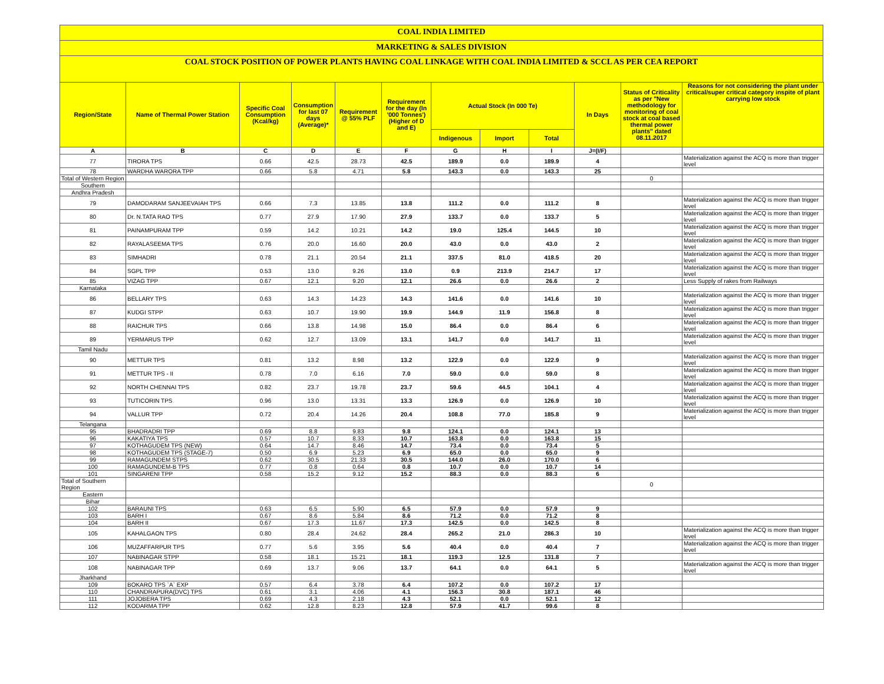COAL INDIA LIMITED
MARKETING & SALES DIVISION
COAL STOCK POSITION OF POWER PLANTS HAVING COAL LINKAGE WITH COAL INDIA LIMITED & SCCL AS PER CEA REPORT
| Region/State | Name of Thermal Power Station | Specific Coal Consumption (Kcal/kg) | Consumption for last 07 days (Average)* | Requirement @ 55% PLF | Requirement for the day (In '000 Tonnes') (Higher of D and E) | Actual Stock (In 000 Te) | | | In Days | Status of Criticality as per "New methodology for monitoring of coal stock at coal based thermal power plants" dated 08.11.2017 | Reasons for not considering the plant under critical/super critical category inspite of plant carrying low stock |
| --- | --- | --- | --- | --- | --- | --- | --- | --- | --- | --- | --- |
| | | | | | | Indigenous | Import | Total | | | |
| A | B | C | D | E | F | G | H | I | J=(I/F) | | |
| 77 | TIRORA TPS | 0.66 | 42.5 | 28.73 | 42.5 | 189.9 | 0.0 | 189.9 | 4 | | Materialization against the ACQ is more than trigger level |
| 78 | WARDHA WARORA TPP | 0.66 | 5.8 | 4.71 | 5.8 | 143.3 | 0.0 | 143.3 | 25 | | |
| Total of Western Region | | | | | | | | | | 0 | |
| Southern | | | | | | | | | | | |
| Andhra Pradesh | | | | | | | | | | | |
| 79 | DAMODARAM SANJEEVAIAH TPS | 0.66 | 7.3 | 13.85 | 13.8 | 111.2 | 0.0 | 111.2 | 8 | | Materialization against the ACQ is more than trigger level |
| 80 | Dr. N.TATA RAO TPS | 0.77 | 27.9 | 17.90 | 27.9 | 133.7 | 0.0 | 133.7 | 5 | | Materialization against the ACQ is more than trigger level |
| 81 | PAINAMPURAM TPP | 0.59 | 14.2 | 10.21 | 14.2 | 19.0 | 125.4 | 144.5 | 10 | | Materialization against the ACQ is more than trigger level |
| 82 | RAYALASEEMA TPS | 0.76 | 20.0 | 16.60 | 20.0 | 43.0 | 0.0 | 43.0 | 2 | | Materialization against the ACQ is more than trigger level |
| 83 | SIMHADRI | 0.78 | 21.1 | 20.54 | 21.1 | 337.5 | 81.0 | 418.5 | 20 | | Materialization against the ACQ is more than trigger level |
| 84 | SGPL TPP | 0.53 | 13.0 | 9.26 | 13.0 | 0.9 | 213.9 | 214.7 | 17 | | Materialization against the ACQ is more than trigger level |
| 85 | VIZAG TPP | 0.67 | 12.1 | 9.20 | 12.1 | 26.6 | 0.0 | 26.6 | 2 | | Less Supply of rakes from Railways |
| Karnataka | | | | | | | | | | | |
| 86 | BELLARY TPS | 0.63 | 14.3 | 14.23 | 14.3 | 141.6 | 0.0 | 141.6 | 10 | | Materialization against the ACQ is more than trigger level |
| 87 | KUDGI STPP | 0.63 | 10.7 | 19.90 | 19.9 | 144.9 | 11.9 | 156.8 | 8 | | Materialization against the ACQ is more than trigger level |
| 88 | RAICHUR TPS | 0.66 | 13.8 | 14.98 | 15.0 | 86.4 | 0.0 | 86.4 | 6 | | Materialization against the ACQ is more than trigger level |
| 89 | YERMARUS TPP | 0.62 | 12.7 | 13.09 | 13.1 | 141.7 | 0.0 | 141.7 | 11 | | Materialization against the ACQ is more than trigger level |
| Tamil Nadu | | | | | | | | | | | |
| 90 | METTUR TPS | 0.81 | 13.2 | 8.98 | 13.2 | 122.9 | 0.0 | 122.9 | 9 | | Materialization against the ACQ is more than trigger level |
| 91 | METTUR TPS - II | 0.78 | 7.0 | 6.16 | 7.0 | 59.0 | 0.0 | 59.0 | 8 | | Materialization against the ACQ is more than trigger level |
| 92 | NORTH CHENNAI TPS | 0.82 | 23.7 | 19.78 | 23.7 | 59.6 | 44.5 | 104.1 | 4 | | Materialization against the ACQ is more than trigger level |
| 93 | TUTICORIN TPS | 0.96 | 13.0 | 13.31 | 13.3 | 126.9 | 0.0 | 126.9 | 10 | | Materialization against the ACQ is more than trigger level |
| 94 | VALLUR TPP | 0.72 | 20.4 | 14.26 | 20.4 | 108.8 | 77.0 | 185.8 | 9 | | Materialization against the ACQ is more than trigger level |
| Telangana | | | | | | | | | | | |
| 95 | BHADRADRI TPP | 0.69 | 8.8 | 9.83 | 9.8 | 124.1 | 0.0 | 124.1 | 13 | | |
| 96 | KAKATIYA TPS | 0.57 | 10.7 | 8.33 | 10.7 | 163.8 | 0.0 | 163.8 | 15 | | |
| 97 | KOTHAGUDEM TPS (NEW) | 0.64 | 14.7 | 8.46 | 14.7 | 73.4 | 0.0 | 73.4 | 5 | | |
| 98 | KOTHAGUDEM TPS (STAGE-7) | 0.50 | 6.9 | 5.23 | 6.9 | 65.0 | 0.0 | 65.0 | 9 | | |
| 99 | RAMAGUNDEM STPS | 0.62 | 30.5 | 21.33 | 30.5 | 144.0 | 26.0 | 170.0 | 6 | | |
| 100 | RAMAGUNDEM-B TPS | 0.77 | 0.8 | 0.64 | 0.8 | 10.7 | 0.0 | 10.7 | 14 | | |
| 101 | SINGARENI TPP | 0.58 | 15.2 | 9.12 | 15.2 | 88.3 | 0.0 | 88.3 | 6 | | |
| Total of Southern Region | | | | | | | | | | 0 | |
| Eastern | | | | | | | | | | | |
| Bihar | | | | | | | | | | | |
| 102 | BARAUNI TPS | 0.63 | 6.5 | 5.90 | 6.5 | 57.9 | 0.0 | 57.9 | 9 | | |
| 103 | BARH I | 0.67 | 8.6 | 5.84 | 8.6 | 71.2 | 0.0 | 71.2 | 8 | | |
| 104 | BARH II | 0.67 | 17.3 | 11.67 | 17.3 | 142.5 | 0.0 | 142.5 | 8 | | |
| 105 | KAHALGAON TPS | 0.80 | 28.4 | 24.62 | 28.4 | 265.2 | 21.0 | 286.3 | 10 | | Materialization against the ACQ is more than trigger level |
| 106 | MUZAFFARPUR TPS | 0.77 | 5.6 | 3.95 | 5.6 | 40.4 | 0.0 | 40.4 | 7 | | Materialization against the ACQ is more than trigger level |
| 107 | NABINAGAR STPP | 0.58 | 18.1 | 15.21 | 18.1 | 119.3 | 12.5 | 131.8 | 7 | | |
| 108 | NABINAGAR TPP | 0.69 | 13.7 | 9.06 | 13.7 | 64.1 | 0.0 | 64.1 | 5 | | Materialization against the ACQ is more than trigger level |
| Jharkhand | | | | | | | | | | | |
| 109 | BOKARO TPS `A` EXP | 0.57 | 6.4 | 3.78 | 6.4 | 107.2 | 0.0 | 107.2 | 17 | | |
| 110 | CHANDRAPURA(DVC) TPS | 0.61 | 3.1 | 4.06 | 4.1 | 156.3 | 30.8 | 187.1 | 46 | | |
| 111 | JOJOBERA TPS | 0.69 | 4.3 | 2.18 | 4.3 | 52.1 | 0.0 | 52.1 | 12 | | |
| 112 | KODARMA TPP | 0.62 | 12.8 | 8.23 | 12.8 | 57.9 | 41.7 | 99.6 | 8 | | |